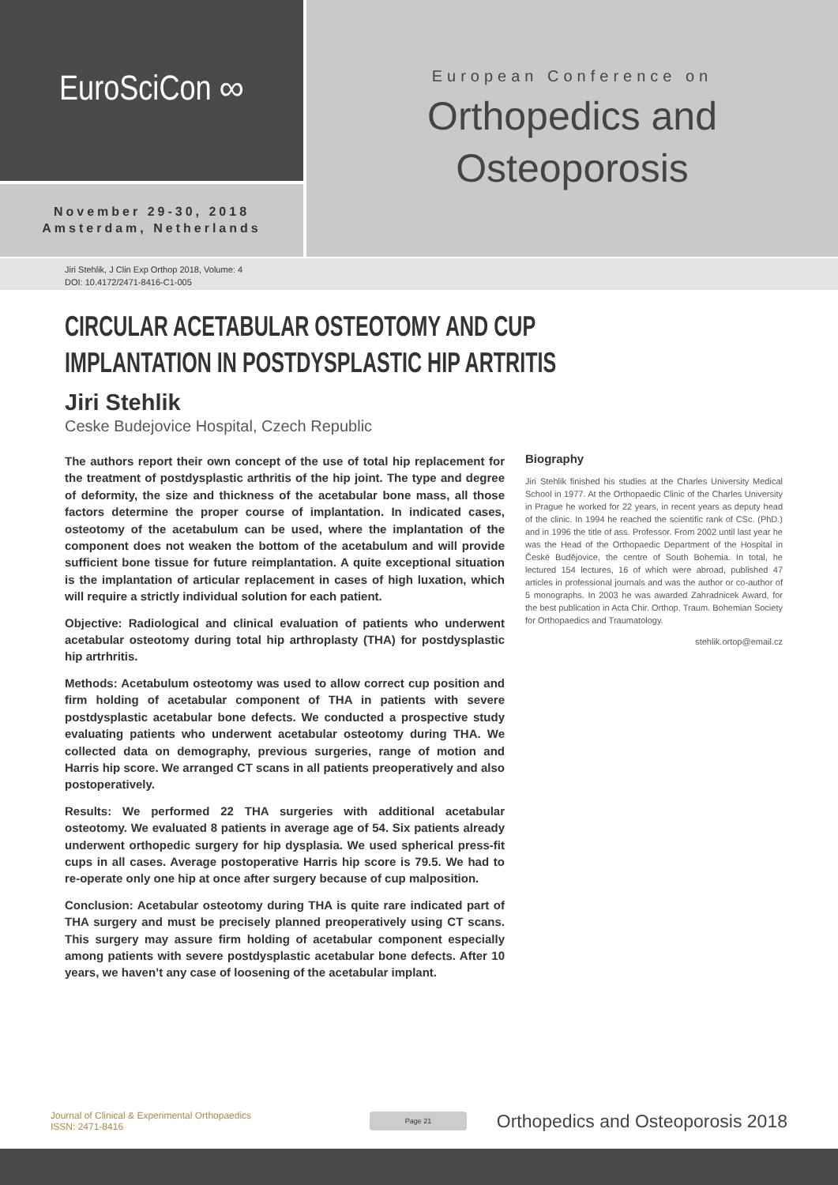EuroSciCon ∞
November 29-30, 2018
Amsterdam, Netherlands
European Conference on
Orthopedics and
Osteoporosis
Jiri Stehlik, J Clin Exp Orthop 2018, Volume: 4
DOI: 10.4172/2471-8416-C1-005
CIRCULAR ACETABULAR OSTEOTOMY AND CUP IMPLANTATION IN POSTDYSPLASTIC HIP ARTRITIS
Jiri Stehlik
Ceske Budejovice Hospital, Czech Republic
The authors report their own concept of the use of total hip replacement for the treatment of postdysplastic arthritis of the hip joint. The type and degree of deformity, the size and thickness of the acetabular bone mass, all those factors determine the proper course of implantation. In indicated cases, osteotomy of the acetabulum can be used, where the implantation of the component does not weaken the bottom of the acetabulum and will provide sufficient bone tissue for future reimplantation. A quite exceptional situation is the implantation of articular replacement in cases of high luxation, which will require a strictly individual solution for each patient.
Objective: Radiological and clinical evaluation of patients who underwent acetabular osteotomy during total hip arthroplasty (THA) for postdysplastic hip artrhritis.
Methods: Acetabulum osteotomy was used to allow correct cup position and firm holding of acetabular component of THA in patients with severe postdysplastic acetabular bone defects. We conducted a prospective study evaluating patients who underwent acetabular osteotomy during THA. We collected data on demography, previous surgeries, range of motion and Harris hip score. We arranged CT scans in all patients preoperatively and also postoperatively.
Results: We performed 22 THA surgeries with additional acetabular osteotomy. We evaluated 8 patients in average age of 54. Six patients already underwent orthopedic surgery for hip dysplasia. We used spherical press-fit cups in all cases. Average postoperative Harris hip score is 79.5. We had to re-operate only one hip at once after surgery because of cup malposition.
Conclusion: Acetabular osteotomy during THA is quite rare indicated part of THA surgery and must be precisely planned preoperatively using CT scans. This surgery may assure firm holding of acetabular component especially among patients with severe postdysplastic acetabular bone defects. After 10 years, we haven’t any case of loosening of the acetabular implant.
Biography
Jiri Stehlik finished his studies at the Charles University Medical School in 1977. At the Orthopaedic Clinic of the Charles University in Prague he worked for 22 years, in recent years as deputy head of the clinic. In 1994 he reached the scientific rank of CSc. (PhD.) and in 1996 the title of ass. Professor. From 2002 until last year he was the Head of the Orthopaedic Department of the Hospital in České Budějovice, the centre of South Bohemia. In total, he lectured 154 lectures, 16 of which were abroad, published 47 articles in professional journals and was the author or co-author of 5 monographs. In 2003 he was awarded Zahradnicek Award, for the best publication in Acta Chir. Orthop. Traum. Bohemian Society for Orthopaedics and Traumatology.
stehlik.ortop@email.cz
Journal of Clinical & Experimental Orthopaedics
ISSN: 2471-8416
Page 21
Orthopedics and Osteoporosis 2018